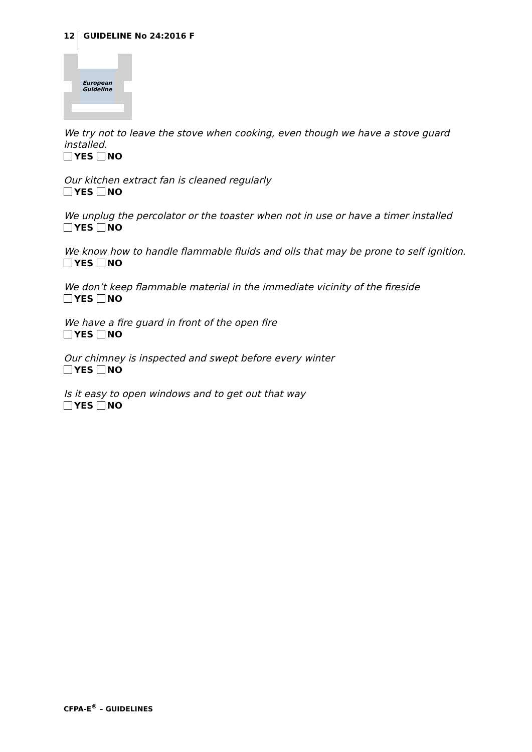12 GUIDELINE No 24:2016 F
European
Guideline
We try not to leave the stove when cooking, even though we have a stove guard installed.
YES NO
Our kitchen extract fan is cleaned regularly
YES NO
We unplug the percolator or the toaster when not in use or have a timer installed
YES NO
We know how to handle flammable fluids and oils that may be prone to self ignition.
YES NO
We don’t keep flammable material in the immediate vicinity of the fireside
YES NO
We have a fire guard in front of the open fire
YES NO
Our chimney is inspected and swept before every winter
YES NO
Is it easy to open windows and to get out that way
YES NO
CFPA-E<sup>®</sup> – GUIDELINES